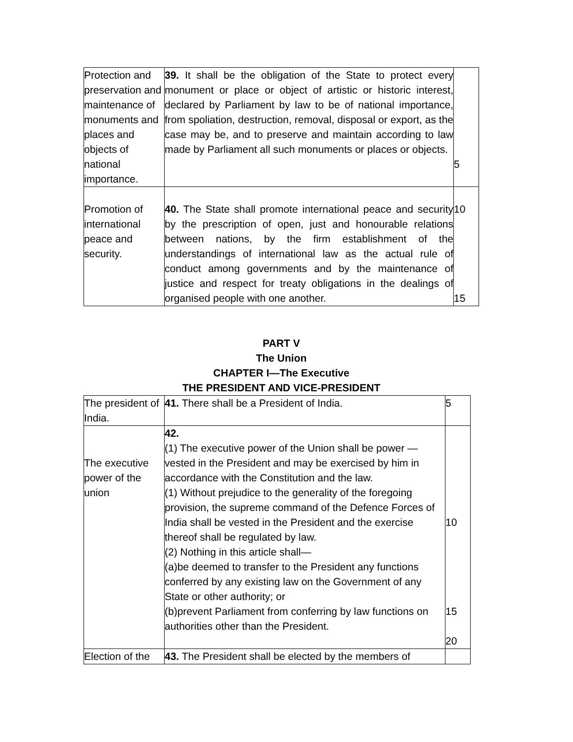| Protection and preservation and maintenance of monuments and places and objects of national importance. | 39. It shall be the obligation of the State to protect every monument or place or object of artistic or historic interest, declared by Parliament by law to be of national importance, from spoliation, destruction, removal, disposal or export, as the case may be, and to preserve and maintain according to law made by Parliament all such monuments or places or objects. | 5 |
| Promotion of international peace and security. | 40. The State shall promote international peace and security by the prescription of open, just and honourable relations between nations, by the firm establishment of the understandings of international law as the actual rule of conduct among governments and by the maintenance of justice and respect for treaty obligations in the dealings of organised people with one another. | 10 15 |
PART V
The Union
CHAPTER I—The Executive
THE PRESIDENT AND VICE-PRESIDENT
| The president of India. | 41. There shall be a President of India. | 5 |
| The executive power of the union | 42. (1) The executive power of the Union shall be power —vested in the President and may be exercised by him in accordance with the Constitution and the law. (1) Without prejudice to the generality of the foregoing provision, the supreme command of the Defence Forces of India shall be vested in the President and the exercise thereof shall be regulated by law. (2) Nothing in this article shall— (a)be deemed to transfer to the President any functions conferred by any existing law on the Government of any State or other authority; or (b)prevent Parliament from conferring by law functions on authorities other than the President. | 10 15 20 |
| Election of the | 43. The President shall be elected by the members of | |